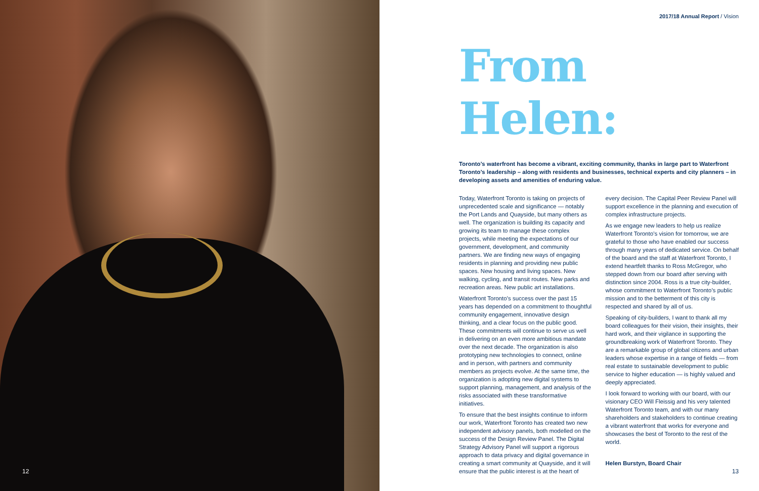12
2017/18 Annual Report / Vision
From Helen:
Toronto’s waterfront has become a vibrant, exciting community, thanks in large part to Waterfront Toronto’s leadership – along with residents and businesses, technical experts and city planners – in developing assets and amenities of enduring value.
Today, Waterfront Toronto is taking on projects of unprecedented scale and significance — notably the Port Lands and Quayside, but many others as well. The organization is building its capacity and growing its team to manage these complex projects, while meeting the expectations of our government, development, and community partners. We are finding new ways of engaging residents in planning and providing new public spaces. New housing and living spaces. New walking, cycling, and transit routes. New parks and recreation areas. New public art installations.
Waterfront Toronto’s success over the past 15 years has depended on a commitment to thoughtful community engagement, innovative design thinking, and a clear focus on the public good. These commitments will continue to serve us well in delivering on an even more ambitious mandate over the next decade. The organization is also prototyping new technologies to connect, online and in person, with partners and community members as projects evolve. At the same time, the organization is adopting new digital systems to support planning, management, and analysis of the risks associated with these transformative initiatives.
To ensure that the best insights continue to inform our work, Waterfront Toronto has created two new independent advisory panels, both modelled on the success of the Design Review Panel. The Digital Strategy Advisory Panel will support a rigorous approach to data privacy and digital governance in creating a smart community at Quayside, and it will ensure that the public interest is at the heart of every decision. The Capital Peer Review Panel will support excellence in the planning and execution of complex infrastructure projects.
As we engage new leaders to help us realize Waterfront Toronto’s vision for tomorrow, we are grateful to those who have enabled our success through many years of dedicated service. On behalf of the board and the staff at Waterfront Toronto, I extend heartfelt thanks to Ross McGregor, who stepped down from our board after serving with distinction since 2004. Ross is a true city-builder, whose commitment to Waterfront Toronto’s public mission and to the betterment of this city is respected and shared by all of us.
Speaking of city-builders, I want to thank all my board colleagues for their vision, their insights, their hard work, and their vigilance in supporting the groundbreaking work of Waterfront Toronto. They are a remarkable group of global citizens and urban leaders whose expertise in a range of fields — from real estate to sustainable development to public service to higher education — is highly valued and deeply appreciated.
I look forward to working with our board, with our visionary CEO Will Fleissig and his very talented Waterfront Toronto team, and with our many shareholders and stakeholders to continue creating a vibrant waterfront that works for everyone and showcases the best of Toronto to the rest of the world.
Helen Burstyn, Board Chair
13